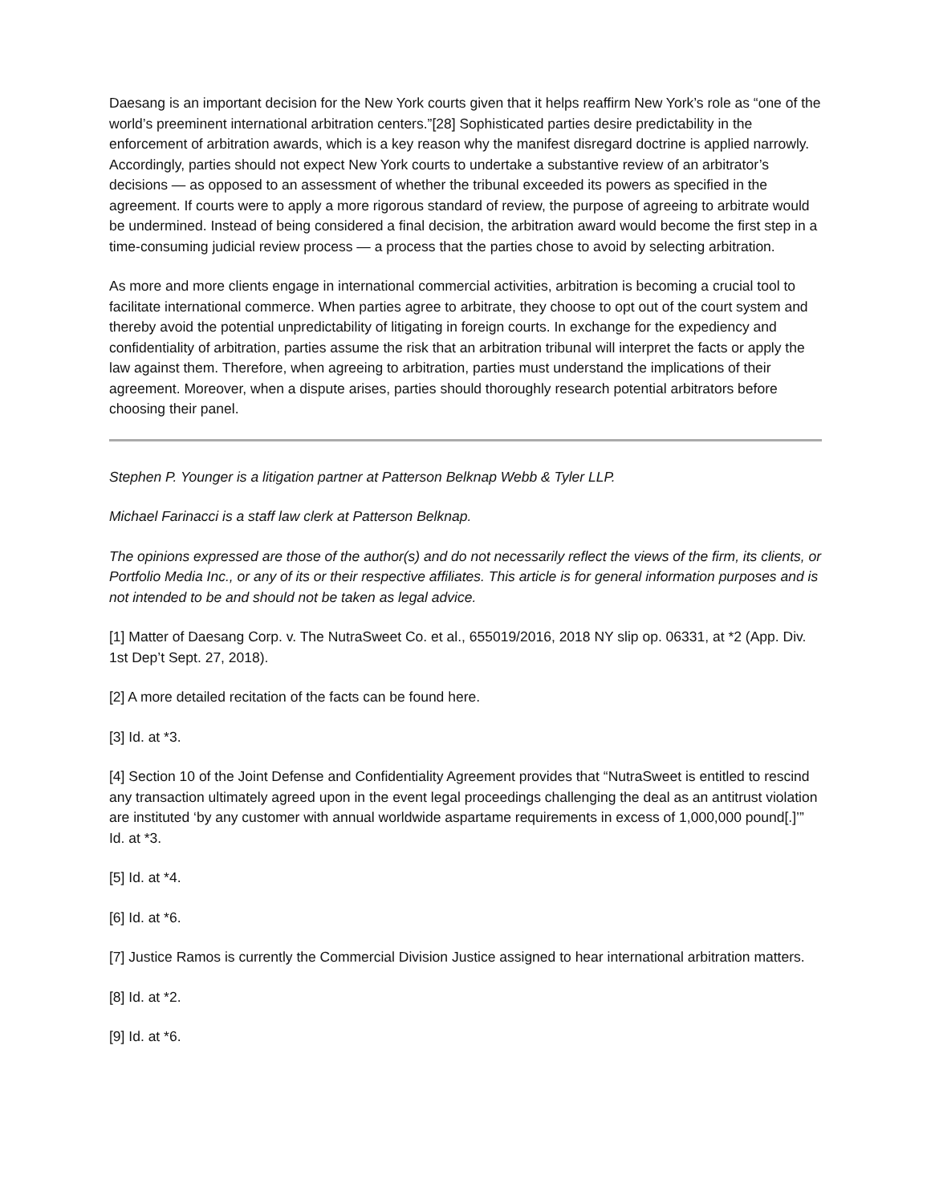Daesang is an important decision for the New York courts given that it helps reaffirm New York’s role as “one of the world’s preeminent international arbitration centers.”[28] Sophisticated parties desire predictability in the enforcement of arbitration awards, which is a key reason why the manifest disregard doctrine is applied narrowly. Accordingly, parties should not expect New York courts to undertake a substantive review of an arbitrator’s decisions — as opposed to an assessment of whether the tribunal exceeded its powers as specified in the agreement. If courts were to apply a more rigorous standard of review, the purpose of agreeing to arbitrate would be undermined. Instead of being considered a final decision, the arbitration award would become the first step in a time-consuming judicial review process — a process that the parties chose to avoid by selecting arbitration.
As more and more clients engage in international commercial activities, arbitration is becoming a crucial tool to facilitate international commerce. When parties agree to arbitrate, they choose to opt out of the court system and thereby avoid the potential unpredictability of litigating in foreign courts. In exchange for the expediency and confidentiality of arbitration, parties assume the risk that an arbitration tribunal will interpret the facts or apply the law against them. Therefore, when agreeing to arbitration, parties must understand the implications of their agreement. Moreover, when a dispute arises, parties should thoroughly research potential arbitrators before choosing their panel.
Stephen P. Younger is a litigation partner at Patterson Belknap Webb & Tyler LLP.
Michael Farinacci is a staff law clerk at Patterson Belknap.
The opinions expressed are those of the author(s) and do not necessarily reflect the views of the firm, its clients, or Portfolio Media Inc., or any of its or their respective affiliates. This article is for general information purposes and is not intended to be and should not be taken as legal advice.
[1] Matter of Daesang Corp. v. The NutraSweet Co. et al., 655019/2016, 2018 NY slip op. 06331, at *2 (App. Div. 1st Dep’t Sept. 27, 2018).
[2] A more detailed recitation of the facts can be found here.
[3] Id. at *3.
[4] Section 10 of the Joint Defense and Confidentiality Agreement provides that “NutraSweet is entitled to rescind any transaction ultimately agreed upon in the event legal proceedings challenging the deal as an antitrust violation are instituted ‘by any customer with annual worldwide aspartame requirements in excess of 1,000,000 pound[.]’” Id. at *3.
[5] Id. at *4.
[6] Id. at *6.
[7] Justice Ramos is currently the Commercial Division Justice assigned to hear international arbitration matters.
[8] Id. at *2.
[9] Id. at *6.